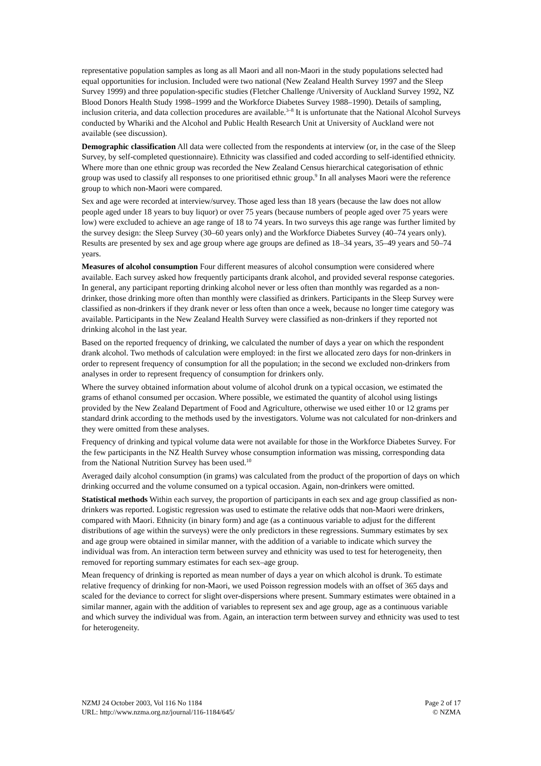representative population samples as long as all Maori and all non-Maori in the study populations selected had equal opportunities for inclusion. Included were two national (New Zealand Health Survey 1997 and the Sleep Survey 1999) and three population-specific studies (Fletcher Challenge /University of Auckland Survey 1992, NZ Blood Donors Health Study 1998–1999 and the Workforce Diabetes Survey 1988–1990). Details of sampling, inclusion criteria, and data collection procedures are available.<sup>3–8</sup> It is unfortunate that the National Alcohol Surveys conducted by Whariki and the Alcohol and Public Health Research Unit at University of Auckland were not available (see discussion).
Demographic classification All data were collected from the respondents at interview (or, in the case of the Sleep Survey, by self-completed questionnaire). Ethnicity was classified and coded according to self-identified ethnicity. Where more than one ethnic group was recorded the New Zealand Census hierarchical categorisation of ethnic group was used to classify all responses to one prioritised ethnic group.<sup>9</sup> In all analyses Maori were the reference group to which non-Maori were compared.
Sex and age were recorded at interview/survey. Those aged less than 18 years (because the law does not allow people aged under 18 years to buy liquor) or over 75 years (because numbers of people aged over 75 years were low) were excluded to achieve an age range of 18 to 74 years. In two surveys this age range was further limited by the survey design: the Sleep Survey (30–60 years only) and the Workforce Diabetes Survey (40–74 years only). Results are presented by sex and age group where age groups are defined as 18–34 years, 35–49 years and 50–74 years.
Measures of alcohol consumption Four different measures of alcohol consumption were considered where available. Each survey asked how frequently participants drank alcohol, and provided several response categories. In general, any participant reporting drinking alcohol never or less often than monthly was regarded as a non-drinker, those drinking more often than monthly were classified as drinkers. Participants in the Sleep Survey were classified as non-drinkers if they drank never or less often than once a week, because no longer time category was available. Participants in the New Zealand Health Survey were classified as non-drinkers if they reported not drinking alcohol in the last year.
Based on the reported frequency of drinking, we calculated the number of days a year on which the respondent drank alcohol. Two methods of calculation were employed: in the first we allocated zero days for non-drinkers in order to represent frequency of consumption for all the population; in the second we excluded non-drinkers from analyses in order to represent frequency of consumption for drinkers only.
Where the survey obtained information about volume of alcohol drunk on a typical occasion, we estimated the grams of ethanol consumed per occasion. Where possible, we estimated the quantity of alcohol using listings provided by the New Zealand Department of Food and Agriculture, otherwise we used either 10 or 12 grams per standard drink according to the methods used by the investigators. Volume was not calculated for non-drinkers and they were omitted from these analyses.
Frequency of drinking and typical volume data were not available for those in the Workforce Diabetes Survey. For the few participants in the NZ Health Survey whose consumption information was missing, corresponding data from the National Nutrition Survey has been used.<sup>10</sup>
Averaged daily alcohol consumption (in grams) was calculated from the product of the proportion of days on which drinking occurred and the volume consumed on a typical occasion. Again, non-drinkers were omitted.
Statistical methods Within each survey, the proportion of participants in each sex and age group classified as non-drinkers was reported. Logistic regression was used to estimate the relative odds that non-Maori were drinkers, compared with Maori. Ethnicity (in binary form) and age (as a continuous variable to adjust for the different distributions of age within the surveys) were the only predictors in these regressions. Summary estimates by sex and age group were obtained in similar manner, with the addition of a variable to indicate which survey the individual was from. An interaction term between survey and ethnicity was used to test for heterogeneity, then removed for reporting summary estimates for each sex–age group.
Mean frequency of drinking is reported as mean number of days a year on which alcohol is drunk. To estimate relative frequency of drinking for non-Maori, we used Poisson regression models with an offset of 365 days and scaled for the deviance to correct for slight over-dispersions where present. Summary estimates were obtained in a similar manner, again with the addition of variables to represent sex and age group, age as a continuous variable and which survey the individual was from. Again, an interaction term between survey and ethnicity was used to test for heterogeneity.
NZMJ 24 October 2003, Vol 116 No 1184
URL: http://www.nzma.org.nz/journal/116-1184/645/
Page 2 of 17
© NZMA